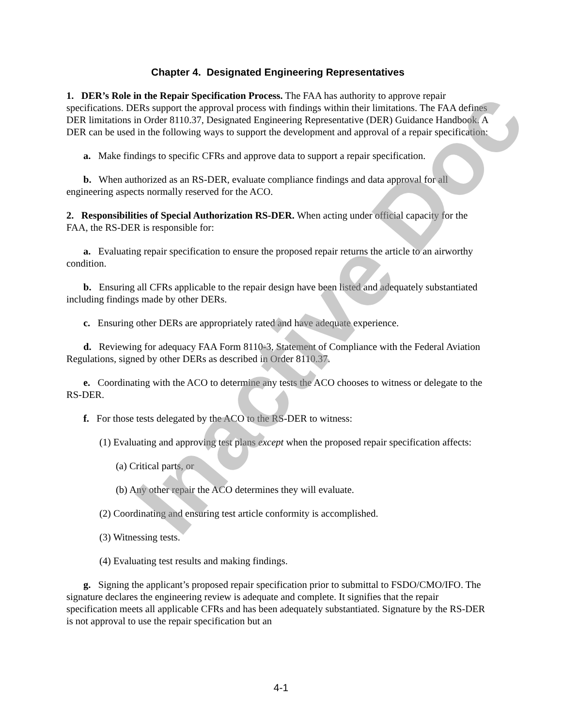Chapter 4. Designated Engineering Representatives
1. DER’s Role in the Repair Specification Process. The FAA has authority to approve repair specifications. DERs support the approval process with findings within their limitations. The FAA defines DER limitations in Order 8110.37, Designated Engineering Representative (DER) Guidance Handbook. A DER can be used in the following ways to support the development and approval of a repair specification:
a. Make findings to specific CFRs and approve data to support a repair specification.
b. When authorized as an RS-DER, evaluate compliance findings and data approval for all engineering aspects normally reserved for the ACO.
2. Responsibilities of Special Authorization RS-DER. When acting under official capacity for the FAA, the RS-DER is responsible for:
a. Evaluating repair specification to ensure the proposed repair returns the article to an airworthy condition.
b. Ensuring all CFRs applicable to the repair design have been listed and adequately substantiated including findings made by other DERs.
c. Ensuring other DERs are appropriately rated and have adequate experience.
d. Reviewing for adequacy FAA Form 8110-3, Statement of Compliance with the Federal Aviation Regulations, signed by other DERs as described in Order 8110.37.
e. Coordinating with the ACO to determine any tests the ACO chooses to witness or delegate to the RS-DER.
f. For those tests delegated by the ACO to the RS-DER to witness:
(1) Evaluating and approving test plans except when the proposed repair specification affects:
(a) Critical parts, or
(b) Any other repair the ACO determines they will evaluate.
(2) Coordinating and ensuring test article conformity is accomplished.
(3) Witnessing tests.
(4) Evaluating test results and making findings.
g. Signing the applicant’s proposed repair specification prior to submittal to FSDO/CMO/IFO. The signature declares the engineering review is adequate and complete. It signifies that the repair specification meets all applicable CFRs and has been adequately substantiated. Signature by the RS-DER is not approval to use the repair specification but an
4-1
Inactive Doc